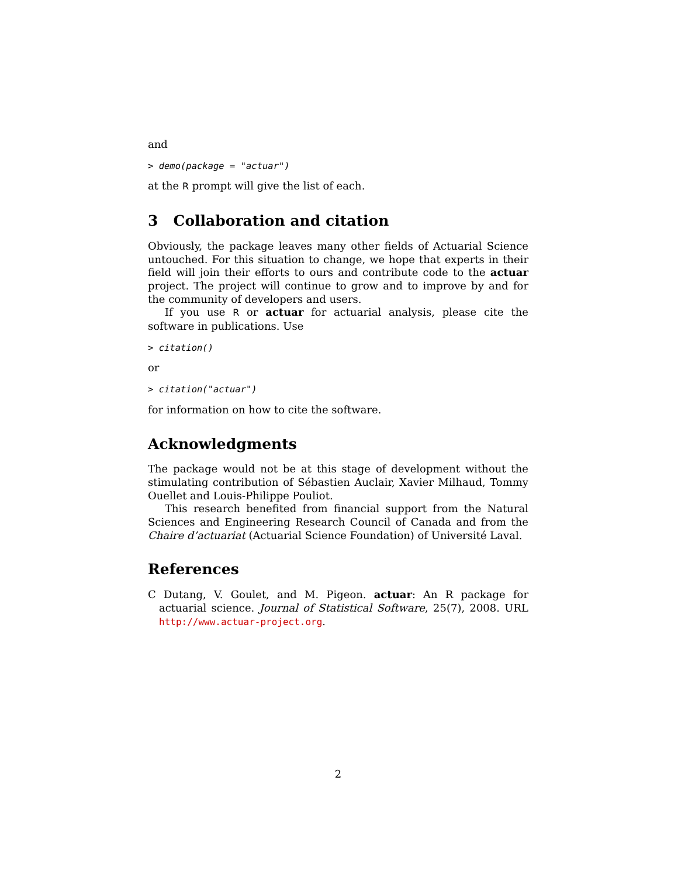and
> demo(package = "actuar")
at the R prompt will give the list of each.
3 Collaboration and citation
Obviously, the package leaves many other fields of Actuarial Science untouched. For this situation to change, we hope that experts in their field will join their efforts to ours and contribute code to the actuar project. The project will continue to grow and to improve by and for the community of developers and users.
If you use R or actuar for actuarial analysis, please cite the software in publications. Use
> citation()
or
> citation("actuar")
for information on how to cite the software.
Acknowledgments
The package would not be at this stage of development without the stimulating contribution of Sébastien Auclair, Xavier Milhaud, Tommy Ouellet and Louis-Philippe Pouliot.
This research benefited from financial support from the Natural Sciences and Engineering Research Council of Canada and from the Chaire d’actuariat (Actuarial Science Foundation) of Université Laval.
References
C Dutang, V. Goulet, and M. Pigeon. actuar: An R package for actuarial science. Journal of Statistical Software, 25(7), 2008. URL http://www.actuar-project.org.
2